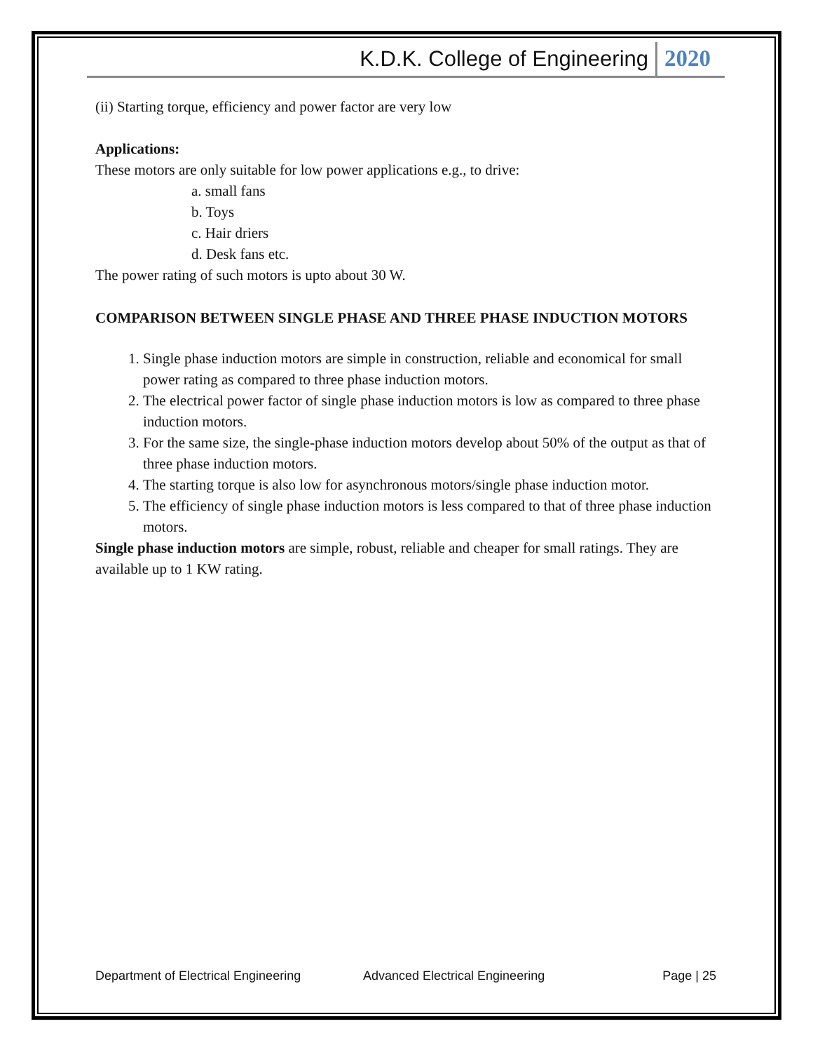K.D.K. College of Engineering 2020
(ii) Starting torque, efficiency and power factor are very low
Applications:
These motors are only suitable for low power applications e.g., to drive:
a. small fans
b. Toys
c. Hair driers
d. Desk fans etc.
The power rating of such motors is upto about 30 W.
COMPARISON BETWEEN SINGLE PHASE AND THREE PHASE INDUCTION MOTORS
1. Single phase induction motors are simple in construction, reliable and economical for small power rating as compared to three phase induction motors.
2. The electrical power factor of single phase induction motors is low as compared to three phase induction motors.
3. For the same size, the single-phase induction motors develop about 50% of the output as that of three phase induction motors.
4. The starting torque is also low for asynchronous motors/single phase induction motor.
5. The efficiency of single phase induction motors is less compared to that of three phase induction motors.
Single phase induction motors are simple, robust, reliable and cheaper for small ratings. They are available up to 1 KW rating.
Department of Electrical Engineering Advanced Electrical Engineering Page | 25